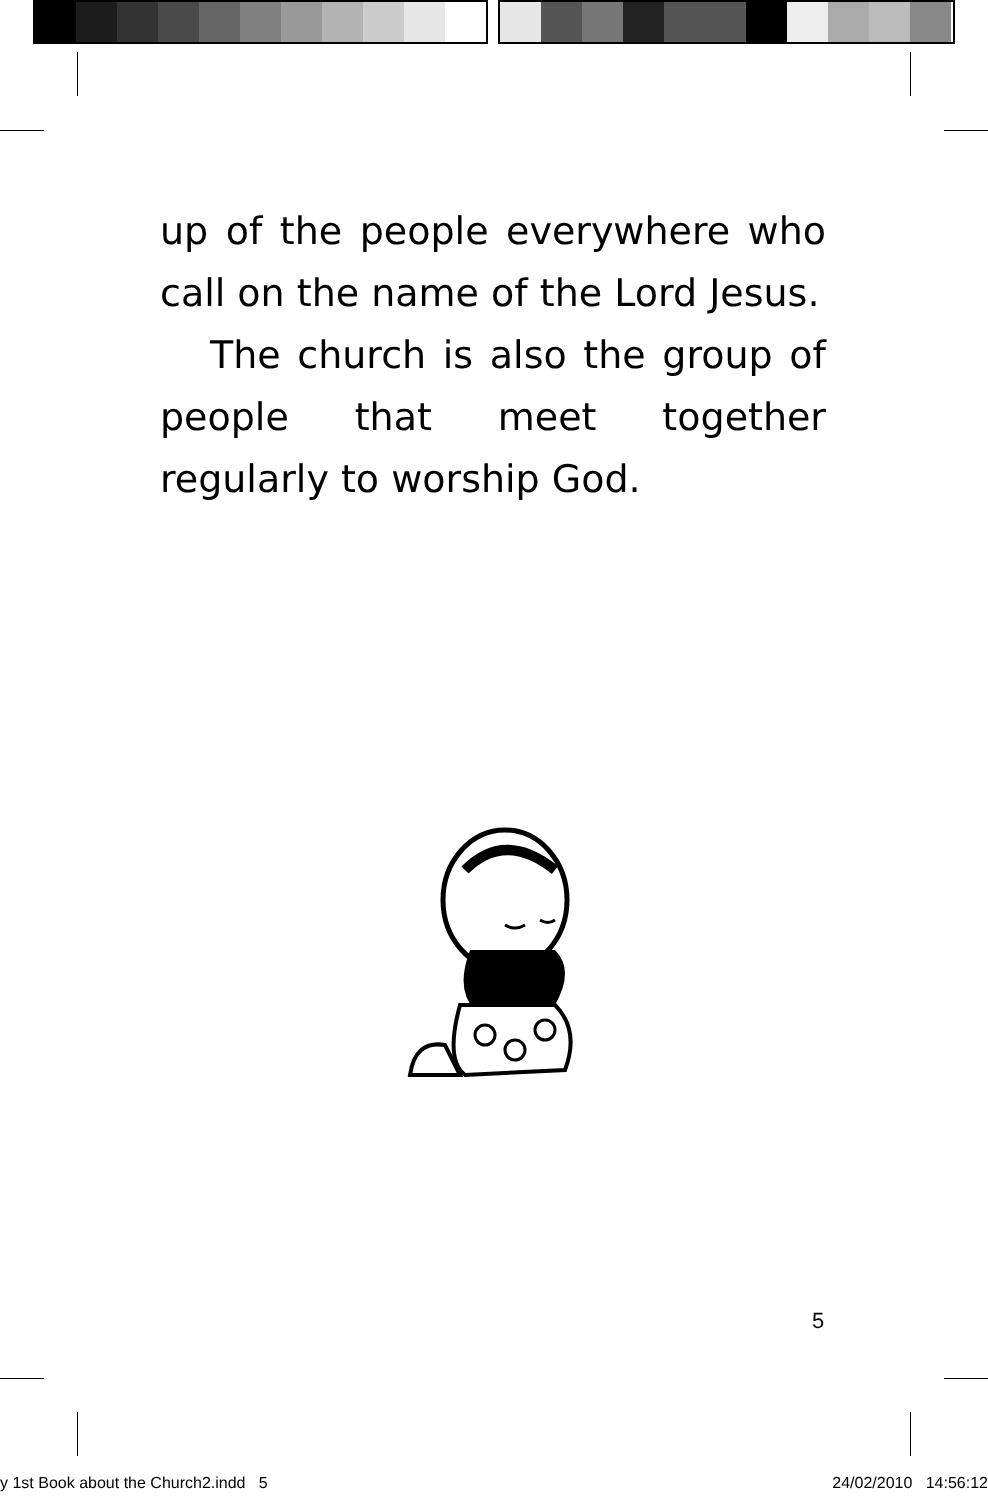up of the people everywhere who call on the name of the Lord Jesus.
The church is also the group of people that meet together regularly to worship God.
5
y 1st Book about the Church2.indd 5 24/02/2010 14:56:12